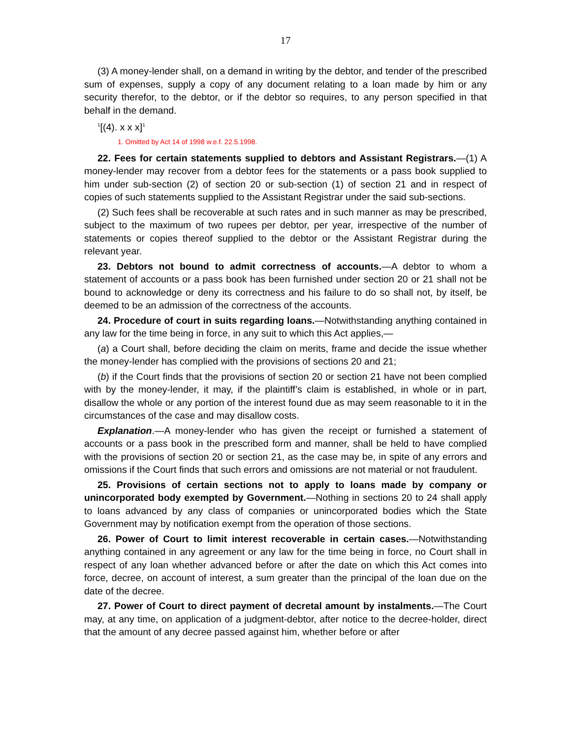17
(3) A money-lender shall, on a demand in writing by the debtor, and tender of the prescribed sum of expenses, supply a copy of any document relating to a loan made by him or any security therefor, to the debtor, or if the debtor so requires, to any person specified in that behalf in the demand.
<sup>1</sup> [(4). x x x]<sup>1</sup>
1. Omitted by Act 14 of 1998 w.e.f. 22.5.1998.
22. Fees for certain statements supplied to debtors and Assistant Registrars.—(1) A money-lender may recover from a debtor fees for the statements or a pass book supplied to him under sub-section (2) of section 20 or sub-section (1) of section 21 and in respect of copies of such statements supplied to the Assistant Registrar under the said sub-sections.
(2) Such fees shall be recoverable at such rates and in such manner as may be prescribed, subject to the maximum of two rupees per debtor, per year, irrespective of the number of statements or copies thereof supplied to the debtor or the Assistant Registrar during the relevant year.
23. Debtors not bound to admit correctness of accounts.—A debtor to whom a statement of accounts or a pass book has been furnished under section 20 or 21 shall not be bound to acknowledge or deny its correctness and his failure to do so shall not, by itself, be deemed to be an admission of the correctness of the accounts.
24. Procedure of court in suits regarding loans.—Notwithstanding anything contained in any law for the time being in force, in any suit to which this Act applies,—
(a) a Court shall, before deciding the claim on merits, frame and decide the issue whether the money-lender has complied with the provisions of sections 20 and 21;
(b) if the Court finds that the provisions of section 20 or section 21 have not been complied with by the money-lender, it may, if the plaintiff’s claim is established, in whole or in part, disallow the whole or any portion of the interest found due as may seem reasonable to it in the circumstances of the case and may disallow costs.
Explanation.—A money-lender who has given the receipt or furnished a statement of accounts or a pass book in the prescribed form and manner, shall be held to have complied with the provisions of section 20 or section 21, as the case may be, in spite of any errors and omissions if the Court finds that such errors and omissions are not material or not fraudulent.
25. Provisions of certain sections not to apply to loans made by company or unincorporated body exempted by Government.—Nothing in sections 20 to 24 shall apply to loans advanced by any class of companies or unincorporated bodies which the State Government may by notification exempt from the operation of those sections.
26. Power of Court to limit interest recoverable in certain cases.—Notwithstanding anything contained in any agreement or any law for the time being in force, no Court shall in respect of any loan whether advanced before or after the date on which this Act comes into force, decree, on account of interest, a sum greater than the principal of the loan due on the date of the decree.
27. Power of Court to direct payment of decretal amount by instalments.—The Court may, at any time, on application of a judgment-debtor, after notice to the decree-holder, direct that the amount of any decree passed against him, whether before or after